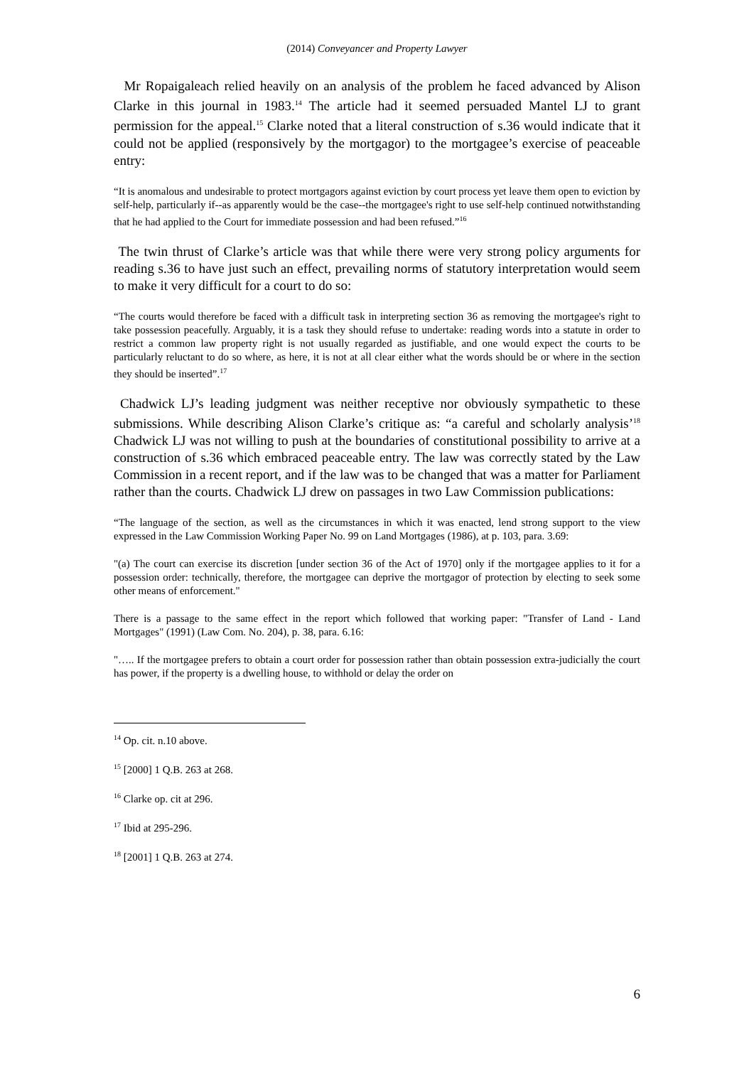(2014) Conveyancer and Property Lawyer
Mr Ropaigaleach relied heavily on an analysis of the problem he faced advanced by Alison Clarke in this journal in 1983.<sup>14</sup> The article had it seemed persuaded Mantel LJ to grant permission for the appeal.<sup>15</sup> Clarke noted that a literal construction of s.36 would indicate that it could not be applied (responsively by the mortgagor) to the mortgagee’s exercise of peaceable entry:
“It is anomalous and undesirable to protect mortgagors against eviction by court process yet leave them open to eviction by self-help, particularly if--as apparently would be the case--the mortgagee's right to use self-help continued notwithstanding that he had applied to the Court for immediate possession and had been refused.”<sup>16</sup>
The twin thrust of Clarke’s article was that while there were very strong policy arguments for reading s.36 to have just such an effect, prevailing norms of statutory interpretation would seem to make it very difficult for a court to do so:
“The courts would therefore be faced with a difficult task in interpreting section 36 as removing the mortgagee's right to take possession peacefully. Arguably, it is a task they should refuse to undertake: reading words into a statute in order to restrict a common law property right is not usually regarded as justifiable, and one would expect the courts to be particularly reluctant to do so where, as here, it is not at all clear either what the words should be or where in the section they should be inserted”.<sup>17</sup>
Chadwick LJ’s leading judgment was neither receptive nor obviously sympathetic to these submissions. While describing Alison Clarke’s critique as: “a careful and scholarly analysis’<sup>18</sup> Chadwick LJ was not willing to push at the boundaries of constitutional possibility to arrive at a construction of s.36 which embraced peaceable entry. The law was correctly stated by the Law Commission in a recent report, and if the law was to be changed that was a matter for Parliament rather than the courts. Chadwick LJ drew on passages in two Law Commission publications:
“The language of the section, as well as the circumstances in which it was enacted, lend strong support to the view expressed in the Law Commission Working Paper No. 99 on Land Mortgages (1986), at p. 103, para. 3.69:
"(a) The court can exercise its discretion [under section 36 of the Act of 1970] only if the mortgagee applies to it for a possession order: technically, therefore, the mortgagee can deprive the mortgagor of protection by electing to seek some other means of enforcement."
There is a passage to the same effect in the report which followed that working paper: "Transfer of Land - Land Mortgages" (1991) (Law Com. No. 204), p. 38, para. 6.16:
"….. If the mortgagee prefers to obtain a court order for possession rather than obtain possession extra-judicially the court has power, if the property is a dwelling house, to withhold or delay the order on
<sup>14</sup> Op. cit. n.10 above.
<sup>15</sup> [2000] 1 Q.B. 263 at 268.
<sup>16</sup> Clarke op. cit at 296.
<sup>17</sup> Ibid at 295-296.
<sup>18</sup> [2001] 1 Q.B. 263 at 274.
6